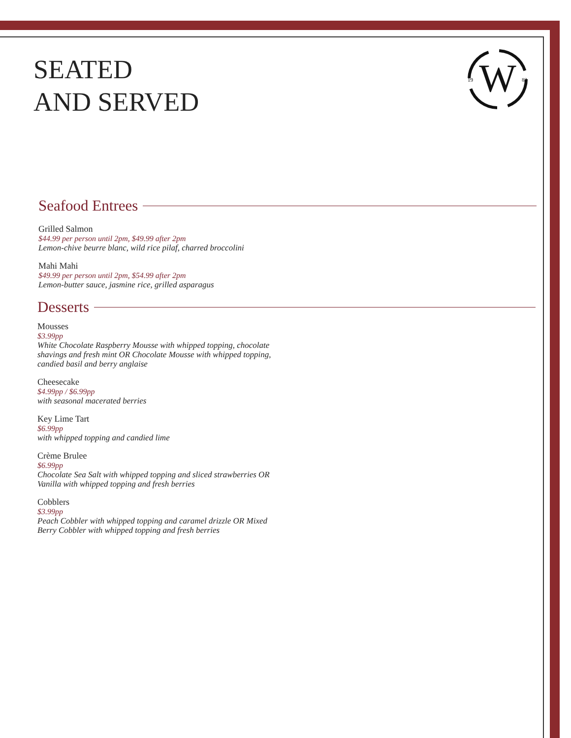W
19
82
SEATED
AND SERVED
Seafood Entrees
Grilled Salmon
$44.99 per person until 2pm, $49.99 after 2pm
Lemon-chive beurre blanc, wild rice pilaf, charred broccolini
Mahi Mahi
$49.99 per person until 2pm, $54.99 after 2pm
Lemon-butter sauce, jasmine rice, grilled asparagus
Desserts
Mousses
$3.99pp
White Chocolate Raspberry Mousse with whipped topping, chocolate
shavings and fresh mint OR Chocolate Mousse with whipped topping,
candied basil and berry anglaise
Cheesecake
$4.99pp / $6.99pp
with seasonal macerated berries
Key Lime Tart
$6.99pp
with whipped topping and candied lime
Crème Brulee
$6.99pp
Chocolate Sea Salt with whipped topping and sliced strawberries OR
Vanilla with whipped topping and fresh berries
Cobblers
$3.99pp
Peach Cobbler with whipped topping and caramel drizzle OR Mixed
Berry Cobbler with whipped topping and fresh berries